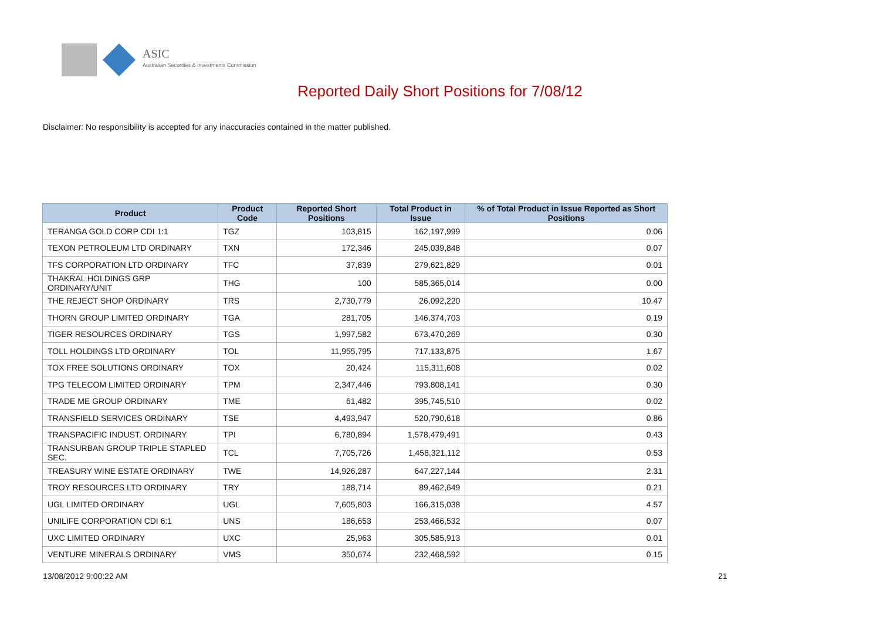ASIC
Australian Securities & Investments Commission
Reported Daily Short Positions for 7/08/12
Disclaimer: No responsibility is accepted for any inaccuracies contained in the matter published.
| Product | Product Code | Reported Short Positions | Total Product in Issue | % of Total Product in Issue Reported as Short Positions |
| --- | --- | --- | --- | --- |
| TERANGA GOLD CORP CDI 1:1 | TGZ | 103,815 | 162,197,999 | 0.06 |
| TEXON PETROLEUM LTD ORDINARY | TXN | 172,346 | 245,039,848 | 0.07 |
| TFS CORPORATION LTD ORDINARY | TFC | 37,839 | 279,621,829 | 0.01 |
| THAKRAL HOLDINGS GRP ORDINARY/UNIT | THG | 100 | 585,365,014 | 0.00 |
| THE REJECT SHOP ORDINARY | TRS | 2,730,779 | 26,092,220 | 10.47 |
| THORN GROUP LIMITED ORDINARY | TGA | 281,705 | 146,374,703 | 0.19 |
| TIGER RESOURCES ORDINARY | TGS | 1,997,582 | 673,470,269 | 0.30 |
| TOLL HOLDINGS LTD ORDINARY | TOL | 11,955,795 | 717,133,875 | 1.67 |
| TOX FREE SOLUTIONS ORDINARY | TOX | 20,424 | 115,311,608 | 0.02 |
| TPG TELECOM LIMITED ORDINARY | TPM | 2,347,446 | 793,808,141 | 0.30 |
| TRADE ME GROUP ORDINARY | TME | 61,482 | 395,745,510 | 0.02 |
| TRANSFIELD SERVICES ORDINARY | TSE | 4,493,947 | 520,790,618 | 0.86 |
| TRANSPACIFIC INDUST. ORDINARY | TPI | 6,780,894 | 1,578,479,491 | 0.43 |
| TRANSURBAN GROUP TRIPLE STAPLED SEC. | TCL | 7,705,726 | 1,458,321,112 | 0.53 |
| TREASURY WINE ESTATE ORDINARY | TWE | 14,926,287 | 647,227,144 | 2.31 |
| TROY RESOURCES LTD ORDINARY | TRY | 188,714 | 89,462,649 | 0.21 |
| UGL LIMITED ORDINARY | UGL | 7,605,803 | 166,315,038 | 4.57 |
| UNILIFE CORPORATION CDI 6:1 | UNS | 186,653 | 253,466,532 | 0.07 |
| UXC LIMITED ORDINARY | UXC | 25,963 | 305,585,913 | 0.01 |
| VENTURE MINERALS ORDINARY | VMS | 350,674 | 232,468,592 | 0.15 |
13/08/2012 9:00:22 AM 21